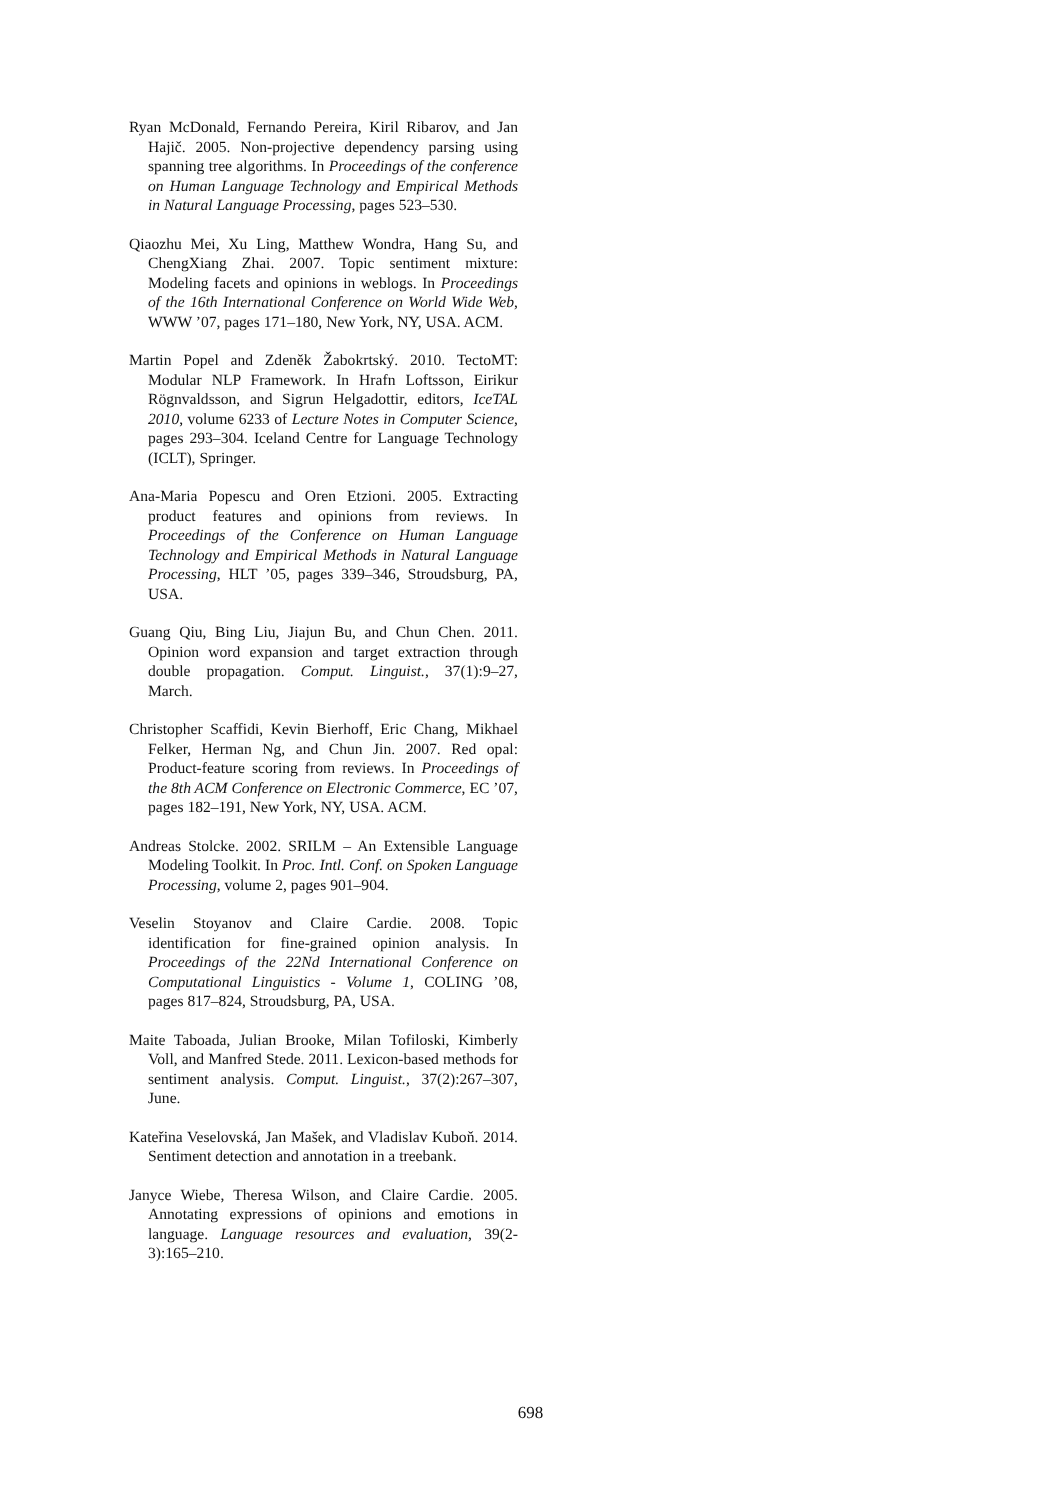Ryan McDonald, Fernando Pereira, Kiril Ribarov, and Jan Hajič. 2005. Non-projective dependency parsing using spanning tree algorithms. In Proceedings of the conference on Human Language Technology and Empirical Methods in Natural Language Processing, pages 523–530.
Qiaozhu Mei, Xu Ling, Matthew Wondra, Hang Su, and ChengXiang Zhai. 2007. Topic sentiment mixture: Modeling facets and opinions in weblogs. In Proceedings of the 16th International Conference on World Wide Web, WWW ’07, pages 171–180, New York, NY, USA. ACM.
Martin Popel and Zdeněk Žabokrtský. 2010. TectoMT: Modular NLP Framework. In Hrafn Loftsson, Eirikur Rögnvaldsson, and Sigrun Helgadottir, editors, IceTAL 2010, volume 6233 of Lecture Notes in Computer Science, pages 293–304. Iceland Centre for Language Technology (ICLT), Springer.
Ana-Maria Popescu and Oren Etzioni. 2005. Extracting product features and opinions from reviews. In Proceedings of the Conference on Human Language Technology and Empirical Methods in Natural Language Processing, HLT ’05, pages 339–346, Stroudsburg, PA, USA.
Guang Qiu, Bing Liu, Jiajun Bu, and Chun Chen. 2011. Opinion word expansion and target extraction through double propagation. Comput. Linguist., 37(1):9–27, March.
Christopher Scaffidi, Kevin Bierhoff, Eric Chang, Mikhael Felker, Herman Ng, and Chun Jin. 2007. Red opal: Product-feature scoring from reviews. In Proceedings of the 8th ACM Conference on Electronic Commerce, EC ’07, pages 182–191, New York, NY, USA. ACM.
Andreas Stolcke. 2002. SRILM – An Extensible Language Modeling Toolkit. In Proc. Intl. Conf. on Spoken Language Processing, volume 2, pages 901–904.
Veselin Stoyanov and Claire Cardie. 2008. Topic identification for fine-grained opinion analysis. In Proceedings of the 22Nd International Conference on Computational Linguistics - Volume 1, COLING ’08, pages 817–824, Stroudsburg, PA, USA.
Maite Taboada, Julian Brooke, Milan Tofiloski, Kimberly Voll, and Manfred Stede. 2011. Lexicon-based methods for sentiment analysis. Comput. Linguist., 37(2):267–307, June.
Kateřina Veselovská, Jan Mašek, and Vladislav Kuboň. 2014. Sentiment detection and annotation in a treebank.
Janyce Wiebe, Theresa Wilson, and Claire Cardie. 2005. Annotating expressions of opinions and emotions in language. Language resources and evaluation, 39(2-3):165–210.
698